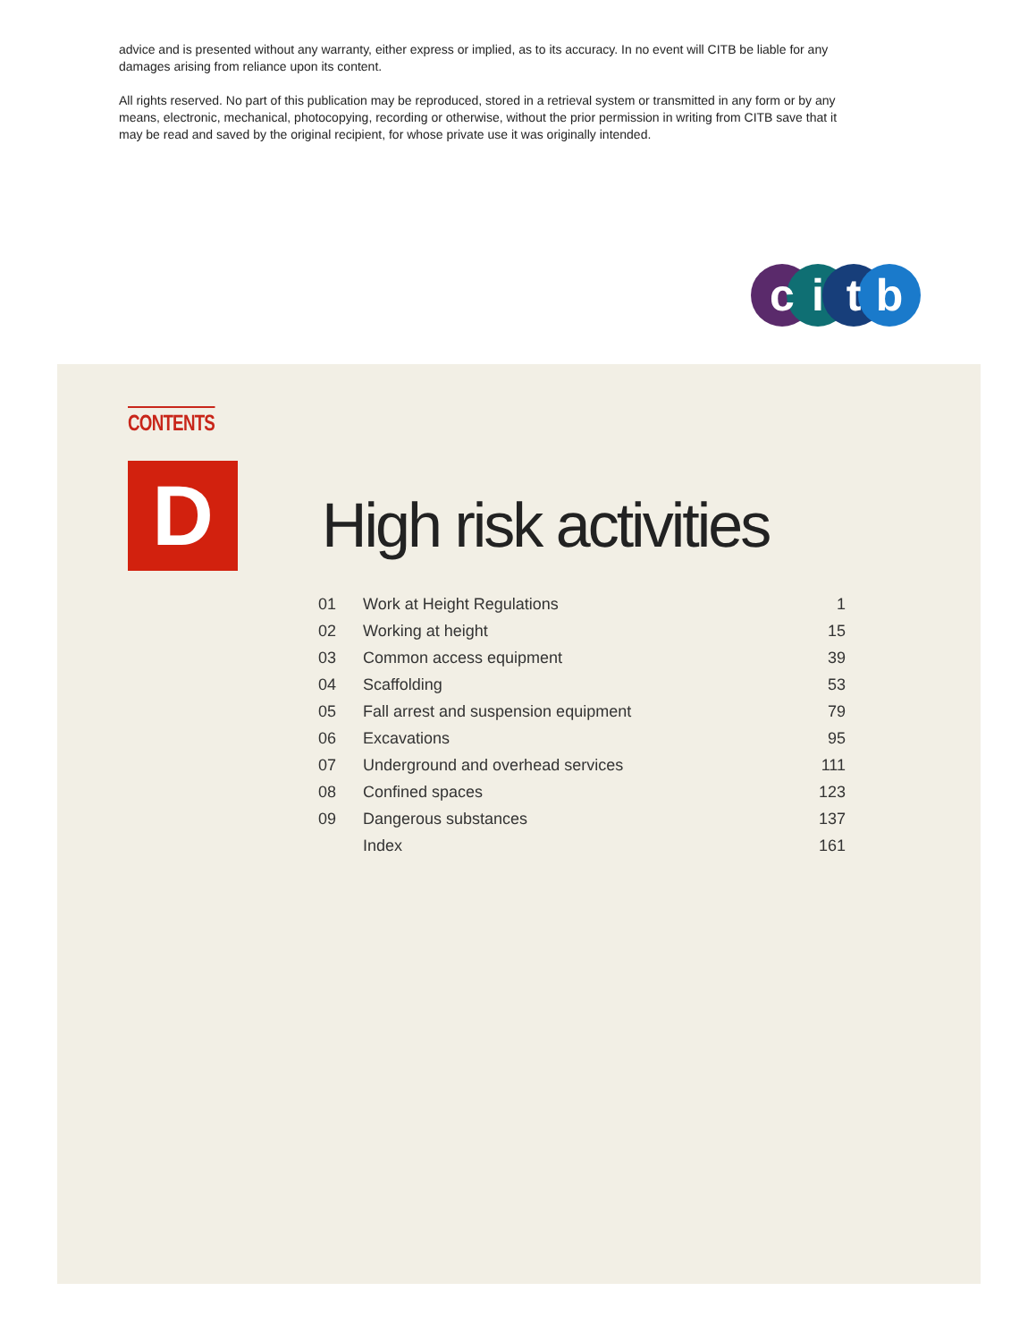advice and is presented without any warranty, either express or implied, as to its accuracy. In no event will CITB be liable for any damages arising from reliance upon its content.
All rights reserved. No part of this publication may be reproduced, stored in a retrieval system or transmitted in any form or by any means, electronic, mechanical, photocopying, recording or otherwise, without the prior permission in writing from CITB save that it may be read and saved by the original recipient, for whose private use it was originally intended.
c
i
t
b
CONTENTS
D High risk activities
| 01 | Work at Height Regulations | 1 |
| 02 | Working at height | 15 |
| 03 | Common access equipment | 39 |
| 04 | Scaffolding | 53 |
| 05 | Fall arrest and suspension equipment | 79 |
| 06 | Excavations | 95 |
| 07 | Underground and overhead services | 111 |
| 08 | Confined spaces | 123 |
| 09 | Dangerous substances | 137 |
| | Index | 161 |